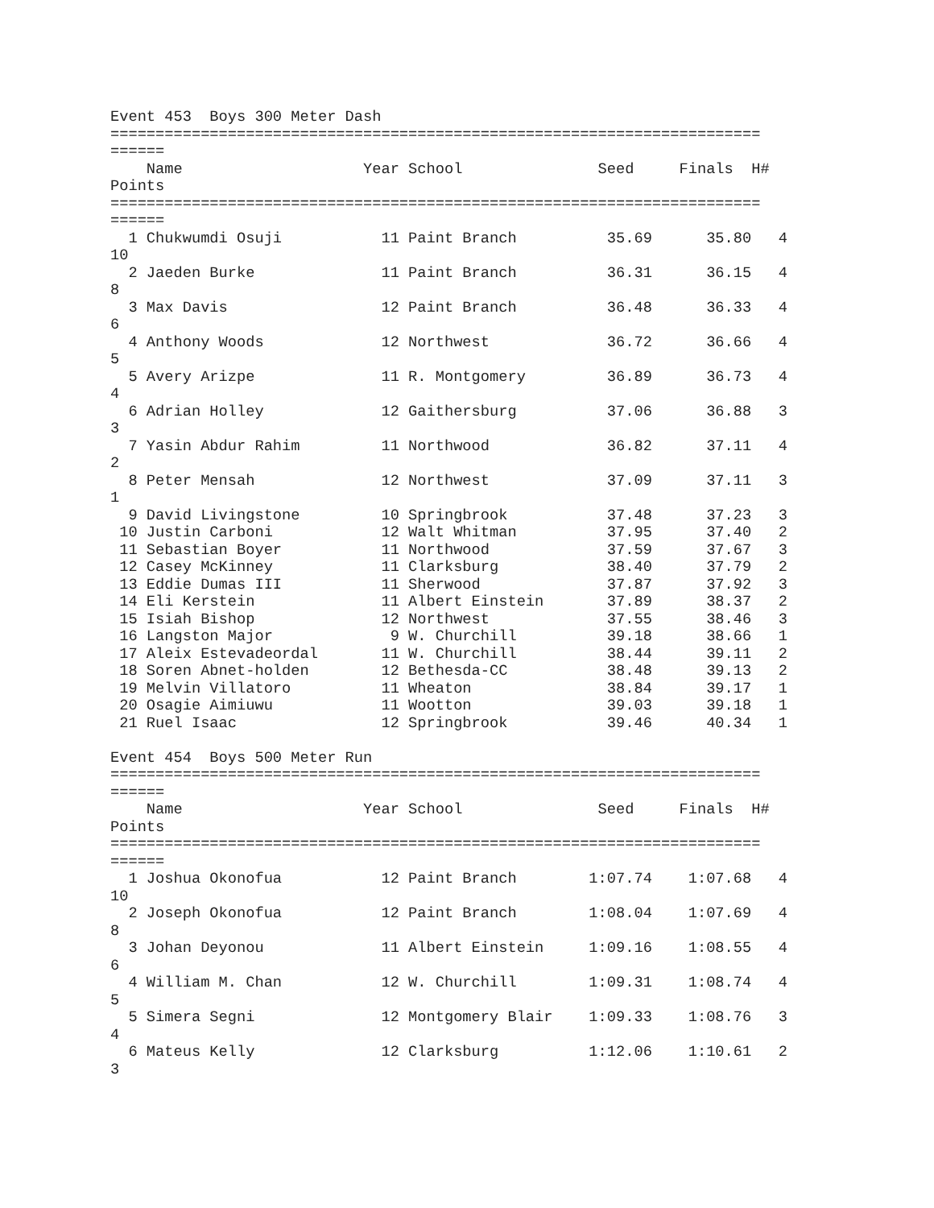Event 453  Boys 300 Meter Dash
========================================================================
======
    Name                    Year School               Seed     Finals  H#
Points
========================================================================
======
  1 Chukwumdi Osuji           11 Paint Branch          35.69      35.80   4
10
  2 Jaeden Burke              11 Paint Branch          36.31      36.15   4
8
  3 Max Davis                 12 Paint Branch          36.48      36.33   4
6
  4 Anthony Woods             12 Northwest             36.72      36.66   4
5
  5 Avery Arizpe              11 R. Montgomery         36.89      36.73   4
4
  6 Adrian Holley             12 Gaithersburg          37.06      36.88   3
3
  7 Yasin Abdur Rahim         11 Northwood             36.82      37.11   4
2
  8 Peter Mensah              12 Northwest             37.09      37.11   3
1
  9 David Livingstone         10 Springbrook           37.48      37.23   3
 10 Justin Carboni            12 Walt Whitman          37.95      37.40   2
 11 Sebastian Boyer           11 Northwood             37.59      37.67   3
 12 Casey McKinney            11 Clarksburg            38.40      37.79   2
 13 Eddie Dumas III           11 Sherwood              37.87      37.92   3
 14 Eli Kerstein              11 Albert Einstein       37.89      38.37   2
 15 Isiah Bishop              12 Northwest             37.55      38.46   3
 16 Langston Major             9 W. Churchill          39.18      38.66   1
 17 Aleix Estevadeordal       11 W. Churchill          38.44      39.11   2
 18 Soren Abnet-holden        12 Bethesda-CC           38.48      39.13   2
 19 Melvin Villatoro          11 Wheaton               38.84      39.17   1
 20 Osagie Aimiuwu            11 Wootton               39.03      39.18   1
 21 Ruel Isaac                12 Springbrook           39.46      40.34   1

Event 454  Boys 500 Meter Run
========================================================================
======
    Name                    Year School               Seed     Finals  H#
Points
========================================================================
======
  1 Joshua Okonofua           12 Paint Branch        1:07.74    1:07.68   4
10
  2 Joseph Okonofua           12 Paint Branch        1:08.04    1:07.69   4
8
  3 Johan Deyonou             11 Albert Einstein     1:09.16    1:08.55   4
6
  4 William M. Chan           12 W. Churchill        1:09.31    1:08.74   4
5
  5 Simera Segni              12 Montgomery Blair    1:09.33    1:08.76   3
4
  6 Mateus Kelly              12 Clarksburg          1:12.06    1:10.61   2
3